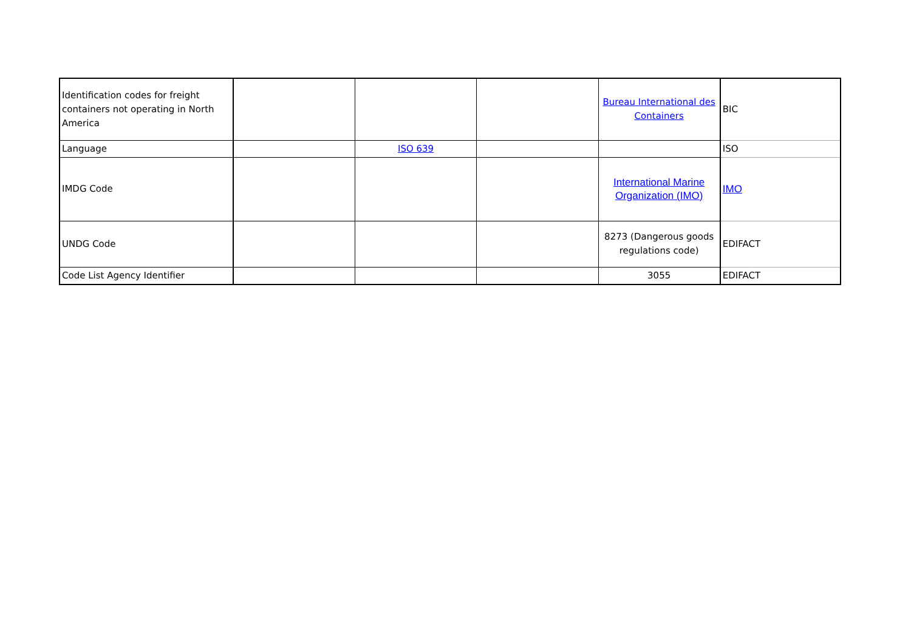| Identification codes for freight containers not operating in North America | | | | Bureau International des Containers | BIC |
| Language | | ISO 639 | | | ISO |
| IMDG Code | | | | International Marine Organization (IMO) | IMO |
| UNDG Code | | | | 8273 (Dangerous goods regulations code) | EDIFACT |
| Code List Agency Identifier | | | | 3055 | EDIFACT |